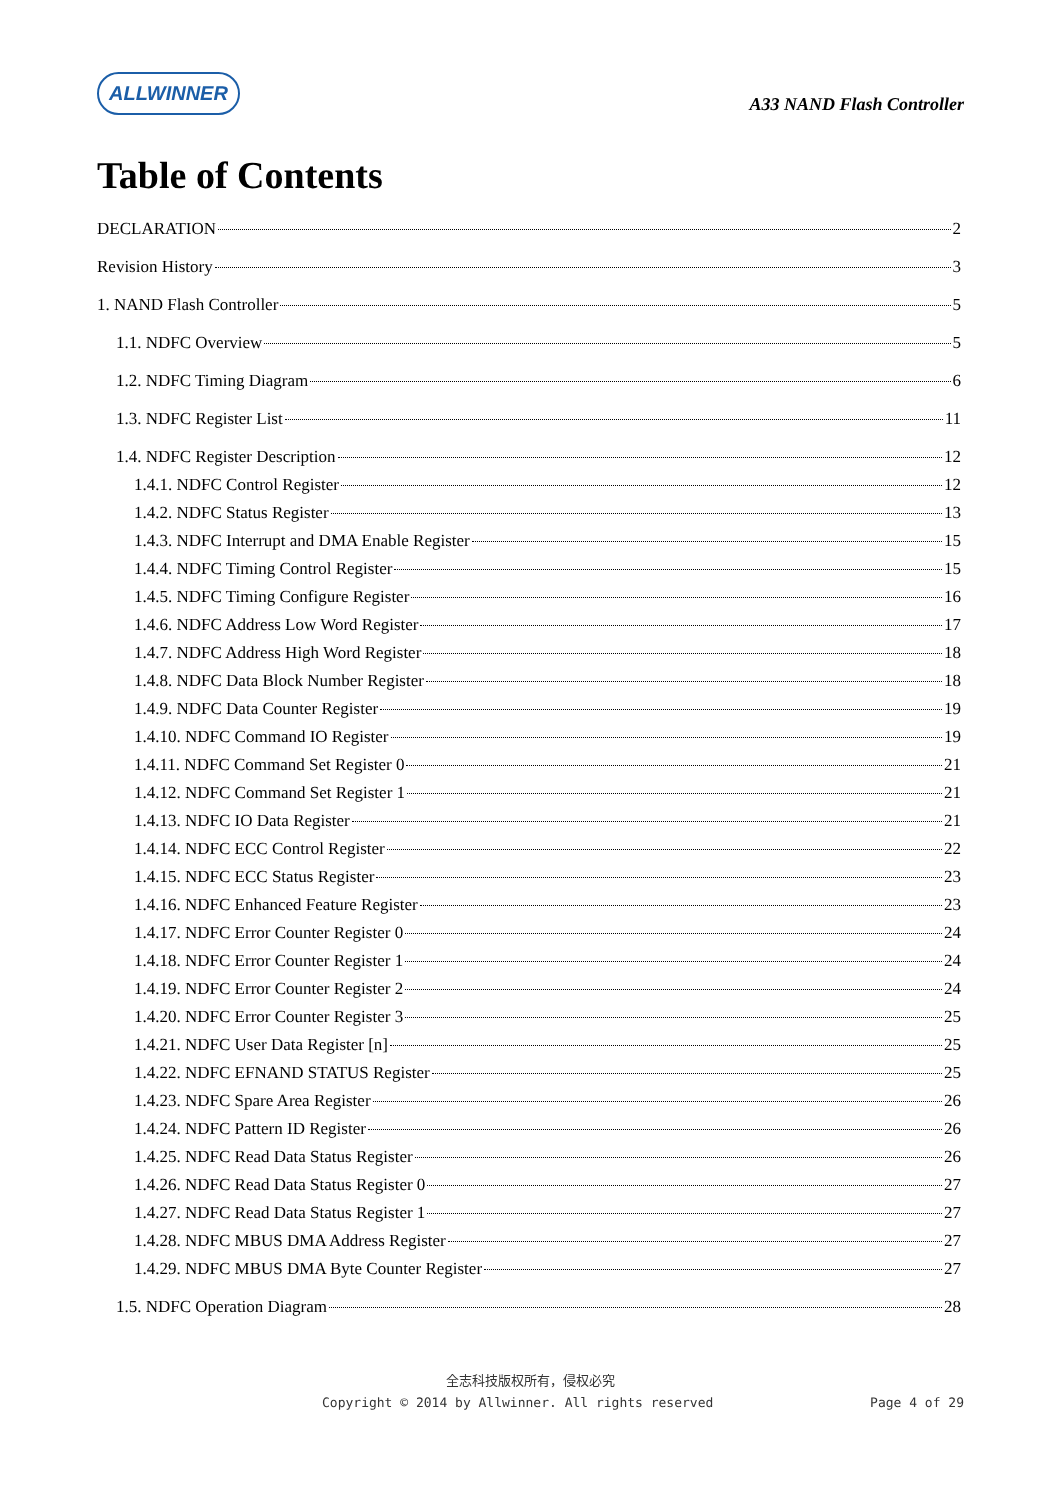ALLWINNER
A33 NAND Flash Controller
Table of Contents
DECLARATION 2
Revision History 3
1. NAND Flash Controller 5
1.1. NDFC Overview 5
1.2. NDFC Timing Diagram 6
1.3. NDFC Register List 11
1.4. NDFC Register Description 12
1.4.1. NDFC Control Register 12
1.4.2. NDFC Status Register 13
1.4.3. NDFC Interrupt and DMA Enable Register 15
1.4.4. NDFC Timing Control Register 15
1.4.5. NDFC Timing Configure Register 16
1.4.6. NDFC Address Low Word Register 17
1.4.7. NDFC Address High Word Register 18
1.4.8. NDFC Data Block Number Register 18
1.4.9. NDFC Data Counter Register 19
1.4.10. NDFC Command IO Register 19
1.4.11. NDFC Command Set Register 0 21
1.4.12. NDFC Command Set Register 1 21
1.4.13. NDFC IO Data Register 21
1.4.14. NDFC ECC Control Register 22
1.4.15. NDFC ECC Status Register 23
1.4.16. NDFC Enhanced Feature Register 23
1.4.17. NDFC Error Counter Register 0 24
1.4.18. NDFC Error Counter Register 1 24
1.4.19. NDFC Error Counter Register 2 24
1.4.20. NDFC Error Counter Register 3 25
1.4.21. NDFC User Data Register [n] 25
1.4.22. NDFC EFNAND STATUS Register 25
1.4.23. NDFC Spare Area Register 26
1.4.24. NDFC Pattern ID Register 26
1.4.25. NDFC Read Data Status Register 26
1.4.26. NDFC Read Data Status Register 0 27
1.4.27. NDFC Read Data Status Register 1 27
1.4.28. NDFC MBUS DMA Address Register 27
1.4.29. NDFC MBUS DMA Byte Counter Register 27
1.5. NDFC Operation Diagram 28
全志科技版权所有，侵权必究
Copyright © 2014 by Allwinner. All rights reserved Page 4 of 29